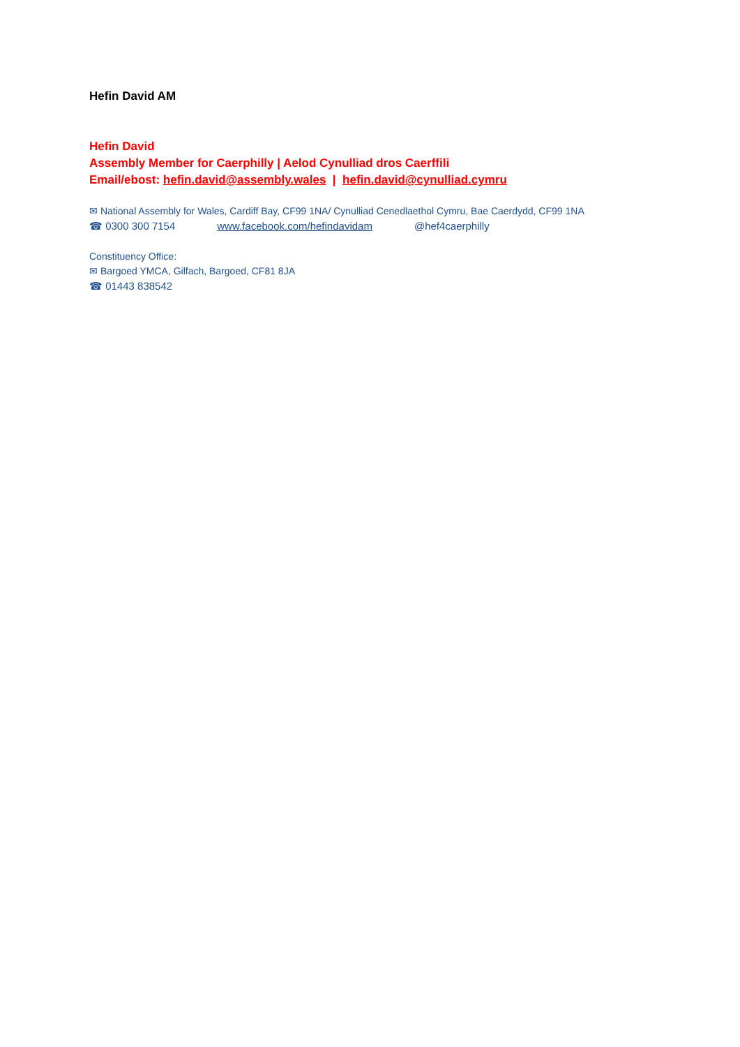Hefin David AM
Hefin David
Assembly Member for Caerphilly | Aelod Cynulliad dros Caerffili
Email/ebost: hefin.david@assembly.wales | hefin.david@cynulliad.cymru
✉ National Assembly for Wales, Cardiff Bay, CF99 1NA/ Cynulliad Cenedlaethol Cymru, Bae Caerdydd, CF99 1NA
☎ 0300 300 7154 www.facebook.com/hefindavidam @hef4caerphilly
Constituency Office:
✉ Bargoed YMCA, Gilfach, Bargoed, CF81 8JA
☎ 01443 838542